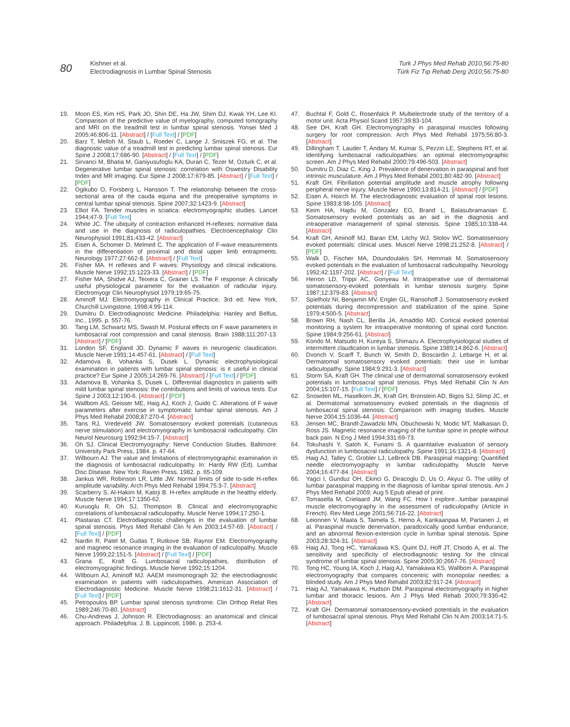80
Kishner et al.
Electrodiagnosis in Lumbar Spinal Stenosis
Turk J Phys Med Rehab 2010;56:75-80
Türk Fiz Tıp Rehab Derg 2010;56:75-80
19. Moon ES, Kim HS, Park JO, Shin DE, Ha JW, Shim DJ, Kwak YH, Lee KI. Comparison of the predictive value of myelography, computed tomography and MRI on the treadmill test in lumbar spinal stenosis. Yonsei Med J 2005;46:806-11. [Abstract] / [Full Text] / [PDF]
20. Barz T, Melloh M, Staub L, Roeder C, Lange J, Smiszek FG, et al. The diagnostic value of a treadmill test in predicting lumbar spinal stenosis. Eur Spine J 2008;17:686-90. [Abstract] / [Full Text] / [PDF]
21. Sirvanci M, Bhatia M, Ganiyusufoglu KA, Duran C, Tezer M, Ozturk C, et al. Degenerative lumbar spinal stenosis: correlation with Oswestry Disability Index and MR imaging. Eur Spine J 2008;17:679-85. [Abstract] / [Full Text] / [PDF]
22. Ogikubo O, Forsberg L, Hansson T. The relationship between the cross-sectional area of the cauda equina and the preoperative symptoms in central lumbar spinal stenosis. Spine 2007;32:1423-9. [Abstract]
23. Elliot FA. Tender muscles in sciatica: electromyographic studies. Lancet 1944;47-9. [Full Text]
24. White JC. The ubiquity of contraction enhanced H-reflexes: normative data and use in the diagnosis of radiculopathies. Electroencephalogr Clin Neurophysiol 1991;81:433-42. [Abstract]
25. Eisen A, Schomer D, Melmed C. The application of F-wave measurements in the differentiation of proximal and distal upper limb entrapments. Neurology 1977;27:662-8. [Abstract] / [Full Text]
26. Fisher MA. H reflexes and F waves: Physiology and clinical indications. Muscle Nerve 1992;15:1223-33. [Abstract] / [PDF]
27. Fisher MA, Shidve AJ, Teixera C, Grainer LS. The F response: A clinically useful physiological parameter for the evaluation of radicular injury. Electromyogr Clin Neurophysiol 1979;19:65-75.
28. Aminoff MJ: Electromyography in Clinical Practice, 3rd ed. New York, Churchill Livingstone, 1998;4:99-114.
29. Dumitru D. Electrodiagnostic Medicine. Philadelphia: Hanley and Belfus, Inc., 1995. p. 557-76.
30. Tang LM, Schwartz MS, Swash M. Postural effects on F wave parameters in lumbosacral root compression and canal stenosis. Brain 1988;111:207-13. [Abstract] / [PDF]
31. London SF, England JD. Dynamic F waves in neurogenic claudication. Muscle Nerve 1991;14:457-61. [Abstract] / [Full Text]
32. Adamova B, Vohanka S, Dusek L. Dynamic electrophysiological examination in patients with lumbar spinal stenosis: is it useful in clinical practice? Eur Spine J 2005;14:269-76. [Abstract] / [Full Text] / [PDF]
33. Adamova B, Vohanka S, Dusek L. Differential diagnostics in patients with mild lumbar spinal stenosis: the contributions and limits of various tests. Eur Spine J 2003;12:190-6. [Abstract] / [PDF]
34. Wallbom AS, Geisser ME, Haig AJ, Koch J, Guido C. Alterations of F wave parameters after exercise in symptomatic lumbar spinal stenosis. Am J Phys Med Rehabil 2008;87:270-4. [Abstract]
35. Tans RJ, Vredeveld JW. Somatosensory evoked potentials (cutaneous nerve stimulation) and electromyography in lumbosacral radiculopathy. Clin Neurol Neurosurg 1992;94:15-7. [Abstract]
36. Oh SJ. Clinical Electromyography: Nerve Conduction Studies. Baltimore: University Park Press, 1984. p. 47-64.
37. Wilbourn AJ. The value and limitations of electromyographic examination in the diagnosis of lumbosacral radiculopathy. In: Hardy RW (Ed). Lumbar Disc Disease. New York: Raven Press, 1982. p. 65-109.
38. Jankus WR, Robinson LR, Little JW. Normal limits of side to-side H-reflex amplitude variability. Arch Phys Med Rehabil 1994;75:3-7. [Abstract]
39. Scarberry S, Al-Hakim M, Katirji B. H-reflex amplitude in the healthy elderly. Muscle Nerve 1994;17:1350-62.
40. Kuruoglu R, Oh SJ, Thompson B. Clinical and electromyographic correlations of lumbosacral radiculopathy. Muscle Nerve 1994;17:250-1.
41. Plastaras CT. Electrodiagnostic challenges in the evaluation of lumbar spinal stenosis. Phys Med Rehabil Clin N Am 2003;14:57-69. [Abstract] / [Full Text] / [PDF]
42. Nardin R, Patel M, Gudas T, Rutkove SB, Raynor EM. Electromyography and magnetic resonance imaging in the evaluation of radiculopathy. Muscle Nerve 1999;22:151-5. [Abstract] / [Full Text] / [PDF]
43. Grana E, Kraft G. Lumbosacral radiculopathies, distribution of electromyographic findings. Muscle Nerve 1992;15:1204.
44. Wilbourn AJ, Aminoff MJ. AAEM minimonograph 32: the electrodiagnostic examination in patients with radiculopathies. American Association of Electrodiagnostic Medicine. Muscle Nerve 1998;21:1612-31. [Abstract] / [Full Text] / [PDF]
45. Petropoulos BP. Lumbar spinal stenosis syndrome. Clin Orthop Relat Res 1989;246:70-80. [Abstract]
46. Chu-Andrews J, Johnson R. Electrodiagnosis: an anatomical and clinical approach. Philadelphia: J. B. Lippincott, 1986. p. 253-4.
47. Buchtal F, Gold C, Rosenfalck P. Multielectrode study of the territory of a motor unit. Acta Physiol Scand 1957;39:83-104.
48. See DH, Kraft GH. Electromyography in paraspinal muscles following surgery for root compression. Arch Phys Med Rehabil 1975;56:80-3. [Abstract]
49. Dillingham T, Lauder T, Andary M, Kumar S, Pezzin LE, Stephens RT, et al. Identifying lumbosacral radiculopathies: an optimal electromyographic screen. Am J Phys Med Rehabil 2000;79:496-503. [Abstract]
50. Dumitru D, Diaz C, King J. Prevalence of denervation in paraspinal and foot intrinsic musculature. Am J Phys Med Rehabil 2001;80:482-90. [Abstract]
51. Kraft GH. Fibrillation potential amplitude and muscle atrophy following peripheral nerve injury. Muscle Nerve 1990;13:814-21. [Abstract] / [PDF]
52. Eisen A, Hoirch M. The electrodiagnostic evaluation of spinal root lesions. Spine 1983;8:98-105. [Abstract]
53. Keim HA, Hajdu M, Gonzalez EG, Brand L, Balasubramanian E. Somatosensory evoked potentials as an aid in the diagnosis and intraoperative management of spinal stenosis. Spine 1985;10:338-44. [Abstract]
54. Kraft GH, Aminoff MJ, Baran EM, Litchy WJ, Stolov WC. Somatosensory evoked potentials: clinical uses. Muscel Nerve 1998;21:252-8. [Abstract] / [PDF]
55. Walk D, Fischer MA, Doundoulakis SH, Hemmati M. Somatosensory evoked potentials in the evaluation of lumbosacral radiculopathy. Neurology 1992;42:1197-202. [Abstract] / [Full Text]
56. Herron LD, Trippi AC, Gonyeau M. Intraoperative use of dermatomal somatosensory-evoked potentials in lumbar stenosis surgery. Spine 1987;12:379-83. [Abstract]
57. Spielholz NI, Benjamin MV, Engler GL, Ransohoff J. Somatosensory evoked potentials during decompression and stabilization of the spine. Spine 1979;4:500-5. [Abstract]
58. Brown RH, Nash CL, Berilla JA, Amaddio MD. Cortical evoked potential monitoring a system for intraoperative monitoring of spinal cord function. Spine 1984;9:256-61. [Abstract]
59. Kondo M, Matsudo H, Kureya S, Shimazu A. Electrophysiological studies of intermittent claudication in lumbar stenosis. Spine 1989;14:862-6. [Abstract]
60. Dvonch V, Scarff T, Bunch W, Smith D, Boscardin J, Lebarge H, et al. Dermatomal somatosensory evoked potentials: their use in lumbar radiculopathy. Spine 1984;9:291-3. [Abstract]
61. Storm SA, Kraft GH. The clinical use of dermatomal somatosensory evoked potentials in lumbosacral spinal stenosis. Phys Med Rehabil Clin N Am 2004;15:107-15. [Full Text] / [PDF]
62. Snowden ML, Haselkorn JK, Kraft GH, Bronstein AD, Bigos SJ, Slimp JC, et al. Dermatomal somatosensory evoked potentials in the diagnosis of lumbosacral spinal stenosis: Comparison with imaging studies. Muscle Nerve 2004;15:1036-44. [Abstract]
63. Jensen MC, Brandt-Zawadzki MN, Obuchowski N, Modic MT, Malkasian D, Ross JS. Magnetic resonance imaging of the lumbar spine in people without back pain. N Eng J Med 1994;331:69-73.
64. Tokuhashi Y, Satoh K, Funami S. A quantitative evaluation of sensory dysfunction in lumbosacral radiculopathy. Spine 1991;16:1321-8. [Abstract]
65. Haig AJ, Talley C, Grobler LJ, LeBreck DB. Paraspinal mapping: Quantified needle electromyography in lumbar radiculopathy. Muscle Nerve 2004;16:477-84. [Abstract]
66. Yagci I, Gunduz OH, Ekinci G, Diracoglu D, Us O, Akyuz G. The utility of lumbar paraspinal mapping in the diagnosis of lumbar spinal stenosis. Am J Phys Med Rehabil 2009; Aug 5 Epub ahead of print.
67. Tomasella M, Crielaard JM, Wang FC. How I explore...lumbar paraspinal muscle electromyography in the assessment of radiculopathy (Article in French). Rev Med Liege 2001;56:716-22. [Abstract]
68. Leionnen V, Maata S, Taimela S, Herno A, Kankaanpaa M, Partanen J, et al. Paraspinal muscle denervation, paradoxically good lumbar endurance, and an abnormal flexion-extension cycle in lumbar spinal stenosis. Spine 2003;28:324-31. [Abstract]
69. Haig AJ, Tong HC, Yamakawa KS, Quint DJ, Hoff JT, Chiodo A, et al. The sensitivity and specificity of electrodiagnostic testing for the clinical syndrome of lumbar spinal stenosis. Spine 2005;30:2667-76. [Abstract]
70. Tong HC, Young IA, Koch J, Haig AJ, Yamakawa KS, Wallbom A. Paraspinal electromyography that compares concentric with monopolar needles: a blinded study. Am J Phys Med Rehabil 2003;82:917-24. [Abstract]
71. Haig AJ, Yamakawa K, Hudson DM. Paraspinal electromyography in higher lumbar and thoracic lesions. Am J Phys Med Rehab 2000;79:336-42. [Abstract]
72. Kraft GH. Dermatomal somatosensory-evoked potentials in the evaluation of lumbosacral spinal stenosis. Phys Med Rehabil Clin N Am 2003;14:71-5. [Abstract]